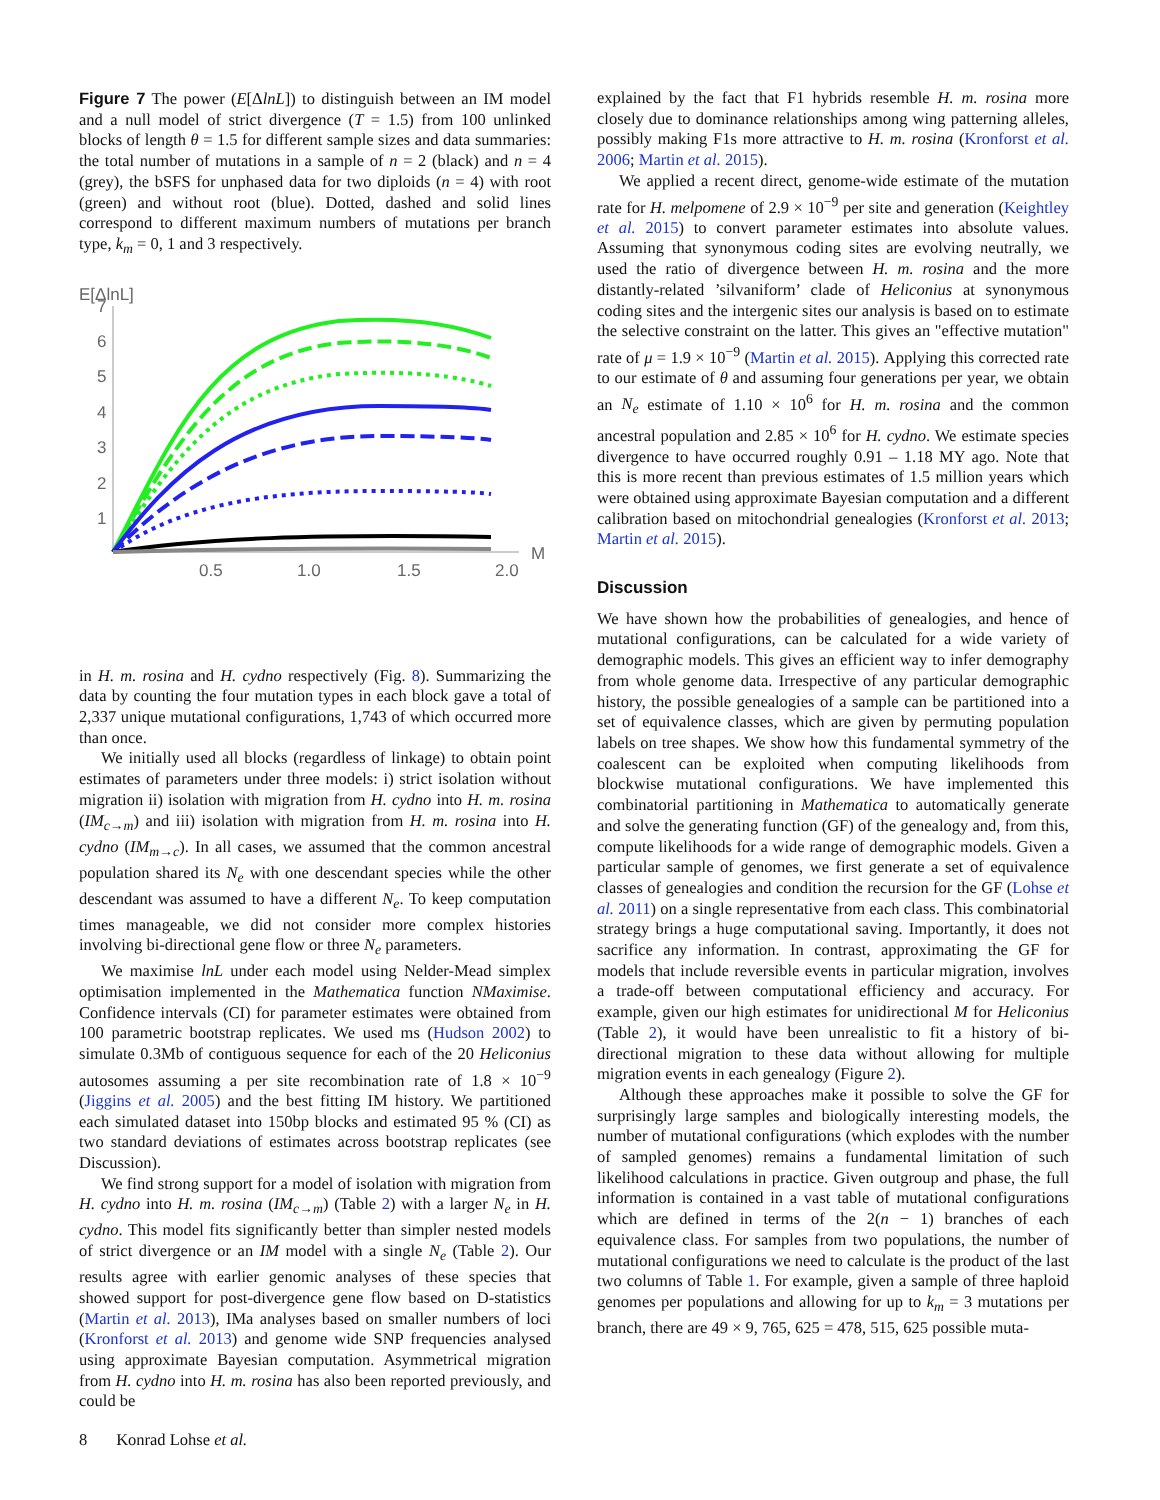Figure 7 The power (E[ΔlnL]) to distinguish between an IM model and a null model of strict divergence (T = 1.5) from 100 unlinked blocks of length θ = 1.5 for different sample sizes and data summaries: the total number of mutations in a sample of n = 2 (black) and n = 4 (grey), the bSFS for unphased data for two diploids (n = 4) with root (green) and without root (blue). Dotted, dashed and solid lines correspond to different maximum numbers of mutations per branch type, k<sub>m</sub> = 0, 1 and 3 respectively.
E[ΔlnL]
7
6
5
4
3
2
1
0.5
1.0
1.5
2.0
M
in H. m. rosina and H. cydno respectively (Fig. 8). Summarizing the data by counting the four mutation types in each block gave a total of 2,337 unique mutational configurations, 1,743 of which occurred more than once.
We initially used all blocks (regardless of linkage) to obtain point estimates of parameters under three models: i) strict isolation without migration ii) isolation with migration from H. cydno into H. m. rosina (IM<sub>c→m</sub>) and iii) isolation with migration from H. m. rosina into H. cydno (IM<sub>m→c</sub>). In all cases, we assumed that the common ancestral population shared its N<sub>e</sub> with one descendant species while the other descendant was assumed to have a different N<sub>e</sub>. To keep computation times manageable, we did not consider more complex histories involving bi-directional gene flow or three N<sub>e</sub> parameters.
We maximise lnL under each model using Nelder-Mead simplex optimisation implemented in the Mathematica function NMaximise. Confidence intervals (CI) for parameter estimates were obtained from 100 parametric bootstrap replicates. We used ms (Hudson 2002) to simulate 0.3Mb of contiguous sequence for each of the 20 Heliconius autosomes assuming a per site recombination rate of 1.8 × 10<sup>−9</sup> (Jiggins et al. 2005) and the best fitting IM history. We partitioned each simulated dataset into 150bp blocks and estimated 95 % (CI) as two standard deviations of estimates across bootstrap replicates (see Discussion).
We find strong support for a model of isolation with migration from H. cydno into H. m. rosina (IM<sub>c→m</sub>) (Table 2) with a larger N<sub>e</sub> in H. cydno. This model fits significantly better than simpler nested models of strict divergence or an IM model with a single N<sub>e</sub> (Table 2). Our results agree with earlier genomic analyses of these species that showed support for post-divergence gene flow based on D-statistics (Martin et al. 2013), IMa analyses based on smaller numbers of loci (Kronforst et al. 2013) and genome wide SNP frequencies analysed using approximate Bayesian computation. Asymmetrical migration from H. cydno into H. m. rosina has also been reported previously, and could be
explained by the fact that F1 hybrids resemble H. m. rosina more closely due to dominance relationships among wing patterning alleles, possibly making F1s more attractive to H. m. rosina (Kronforst et al. 2006; Martin et al. 2015).
We applied a recent direct, genome-wide estimate of the mutation rate for H. melpomene of 2.9 × 10<sup>−9</sup> per site and generation (Keightley et al. 2015) to convert parameter estimates into absolute values. Assuming that synonymous coding sites are evolving neutrally, we used the ratio of divergence between H. m. rosina and the more distantly-related ’silvaniform’ clade of Heliconius at synonymous coding sites and the intergenic sites our analysis is based on to estimate the selective constraint on the latter. This gives an "effective mutation" rate of μ = 1.9 × 10<sup>−9</sup> (Martin et al. 2015). Applying this corrected rate to our estimate of θ and assuming four generations per year, we obtain an N<sub>e</sub> estimate of 1.10 × 10<sup>6</sup> for H. m. rosina and the common ancestral population and 2.85 × 10<sup>6</sup> for H. cydno. We estimate species divergence to have occurred roughly 0.91 – 1.18 MY ago. Note that this is more recent than previous estimates of 1.5 million years which were obtained using approximate Bayesian computation and a different calibration based on mitochondrial genealogies (Kronforst et al. 2013; Martin et al. 2015).
Discussion
We have shown how the probabilities of genealogies, and hence of mutational configurations, can be calculated for a wide variety of demographic models. This gives an efficient way to infer demography from whole genome data. Irrespective of any particular demographic history, the possible genealogies of a sample can be partitioned into a set of equivalence classes, which are given by permuting population labels on tree shapes. We show how this fundamental symmetry of the coalescent can be exploited when computing likelihoods from blockwise mutational configurations. We have implemented this combinatorial partitioning in Mathematica to automatically generate and solve the generating function (GF) of the genealogy and, from this, compute likelihoods for a wide range of demographic models. Given a particular sample of genomes, we first generate a set of equivalence classes of genealogies and condition the recursion for the GF (Lohse et al. 2011) on a single representative from each class. This combinatorial strategy brings a huge computational saving. Importantly, it does not sacrifice any information. In contrast, approximating the GF for models that include reversible events in particular migration, involves a trade-off between computational efficiency and accuracy. For example, given our high estimates for unidirectional M for Heliconius (Table 2), it would have been unrealistic to fit a history of bi-directional migration to these data without allowing for multiple migration events in each genealogy (Figure 2).
Although these approaches make it possible to solve the GF for surprisingly large samples and biologically interesting models, the number of mutational configurations (which explodes with the number of sampled genomes) remains a fundamental limitation of such likelihood calculations in practice. Given outgroup and phase, the full information is contained in a vast table of mutational configurations which are defined in terms of the 2(n − 1) branches of each equivalence class. For samples from two populations, the number of mutational configurations we need to calculate is the product of the last two columns of Table 1. For example, given a sample of three haploid genomes per populations and allowing for up to k<sub>m</sub> = 3 mutations per branch, there are 49 × 9, 765, 625 = 478, 515, 625 possible muta-
8 Konrad Lohse et al.